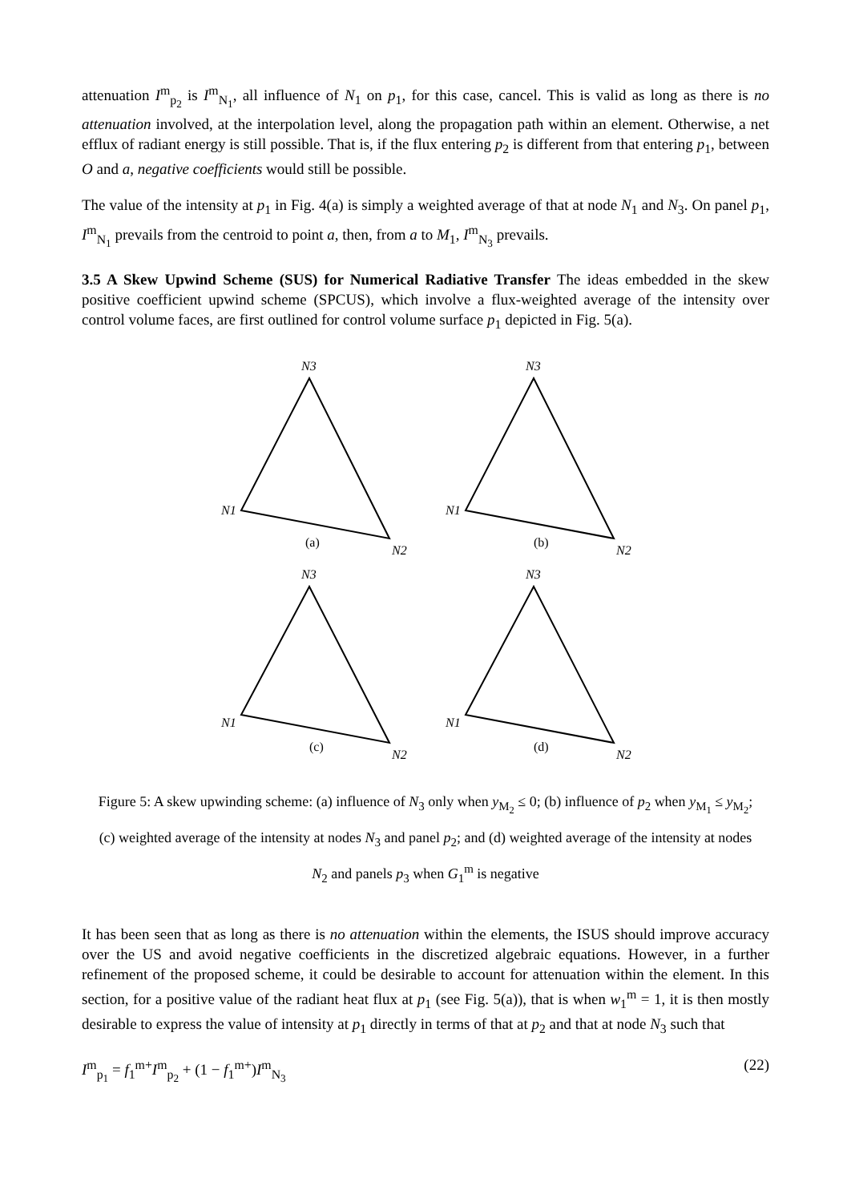attenuation I<sup>m</sup><sub>p<sub>2</sub></sub> is I<sup>m</sup><sub>N<sub>1</sub></sub>, all influence of N<sub>1</sub> on p<sub>1</sub>, for this case, cancel. This is valid as long as there is no attenuation involved, at the interpolation level, along the propagation path within an element. Otherwise, a net efflux of radiant energy is still possible. That is, if the flux entering p<sub>2</sub> is different from that entering p<sub>1</sub>, between O and a, negative coefficients would still be possible.
The value of the intensity at p<sub>1</sub> in Fig. 4(a) is simply a weighted average of that at node N<sub>1</sub> and N<sub>3</sub>. On panel p<sub>1</sub>, I<sup>m</sup><sub>N<sub>1</sub></sub> prevails from the centroid to point a, then, from a to M<sub>1</sub>, I<sup>m</sup><sub>N<sub>3</sub></sub> prevails.
3.5 A Skew Upwind Scheme (SUS) for Numerical Radiative Transfer The ideas embedded in the skew positive coefficient upwind scheme (SPCUS), which involve a flux-weighted average of the intensity over control volume faces, are first outlined for control volume surface p<sub>1</sub> depicted in Fig. 5(a).
N3
N1
N2
(a)
N3
N1
N2
(b)
N3
N1
N2
(c)
N3
N1
N2
(d)
Figure 5: A skew upwinding scheme: (a) influence of N<sub>3</sub> only when y<sub>M<sub>2</sub></sub> ≤ 0; (b) influence of p<sub>2</sub> when y<sub>M<sub>1</sub></sub> ≤ y<sub>M<sub>2</sub></sub>; (c) weighted average of the intensity at nodes N<sub>3</sub> and panel p<sub>2</sub>; and (d) weighted average of the intensity at nodes N<sub>2</sub> and panels p<sub>3</sub> when G<sub>1</sub><sup>m</sup> is negative
It has been seen that as long as there is no attenuation within the elements, the ISUS should improve accuracy over the US and avoid negative coefficients in the discretized algebraic equations. However, in a further refinement of the proposed scheme, it could be desirable to account for attenuation within the element. In this section, for a positive value of the radiant heat flux at p<sub>1</sub> (see Fig. 5(a)), that is when w<sub>1</sub><sup>m</sup> = 1, it is then mostly desirable to express the value of intensity at p<sub>1</sub> directly in terms of that at p<sub>2</sub> and that at node N<sub>3</sub> such that
I<sup>m</sup><sub>p<sub>1</sub></sub> = f<sub>1</sub><sup>m+</sup>I<sup>m</sup><sub>p<sub>2</sub></sub> + (1 − f<sub>1</sub><sup>m+</sup>)I<sup>m</sup><sub>N<sub>3</sub></sub> (22)